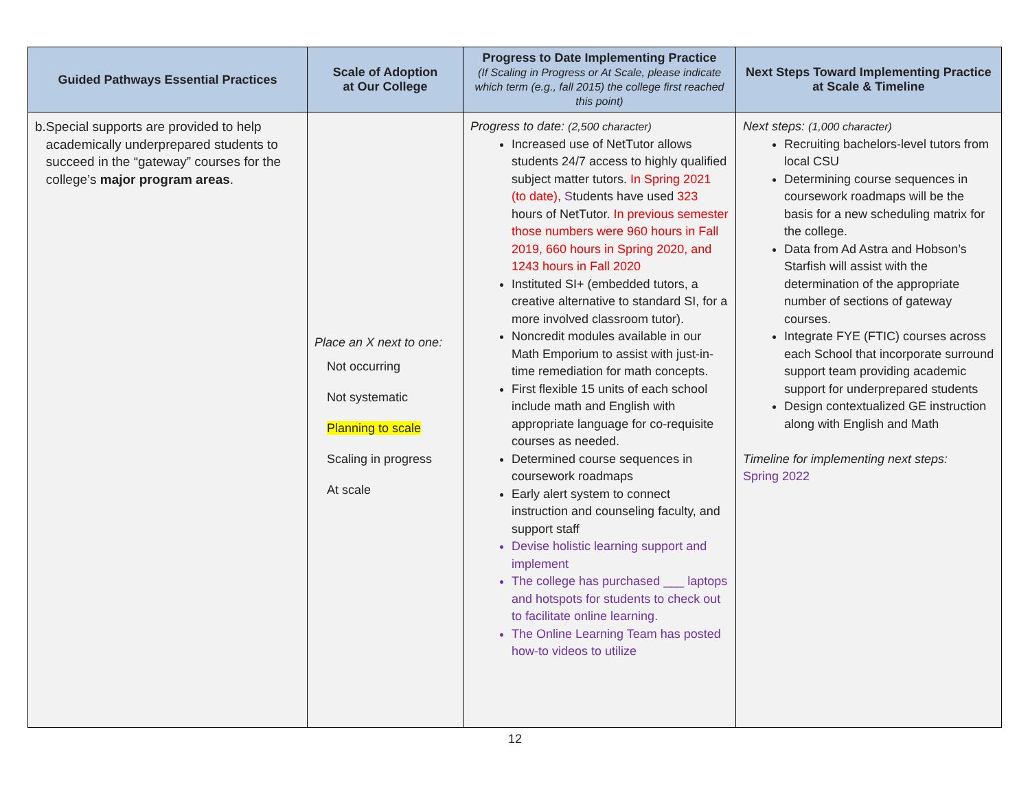| Guided Pathways Essential Practices | Scale of Adoption at Our College | Progress to Date Implementing Practice (If Scaling in Progress or At Scale, please indicate which term (e.g., fall 2015) the college first reached this point) | Next Steps Toward Implementing Practice at Scale & Timeline |
| --- | --- | --- | --- |
| b. Special supports are provided to help academically underprepared students to succeed in the “gateway” courses for the college’s major program areas . | Place an X next to one: Not occurring Not systematic Planning to scale Scaling in progress At scale | Progress to date: (2,500 character) Increased use of NetTutor allows students 24/7 access to highly qualified subject matter tutors. In Spring 2021 (to date), S tudents have used 323 hours of NetTutor. In previous semester those numbers were 960 hours in Fall 2019, 660 hours in Spring 2020, and 1243 hours in Fall 2020 Instituted SI+ (embedded tutors, a creative alternative to standard SI, for a more involved classroom tutor). Noncredit modules available in our Math Emporium to assist with just-in-time remediation for math concepts. First flexible 15 units of each school include math and English with appropriate language for co-requisite courses as needed. Determined course sequences in coursework roadmaps Early alert system to connect instruction and counseling faculty, and support staff Devise holistic learning support and implement The college has purchased ___ laptops and hotspots for students to check out to facilitate online learning. The Online Learning Team has posted how-to videos to utilize | Next steps: (1,000 character) Recruiting bachelors-level tutors from local CSU Determining course sequences in coursework roadmaps will be the basis for a new scheduling matrix for the college. Data from Ad Astra and Hobson’s Starfish will assist with the determination of the appropriate number of sections of gateway courses. Integrate FYE (FTIC) courses across each School that incorporate surround support team providing academic support for underprepared students Design contextualized GE instruction along with English and Math Timeline for implementing next steps: Spring 2022 |
12